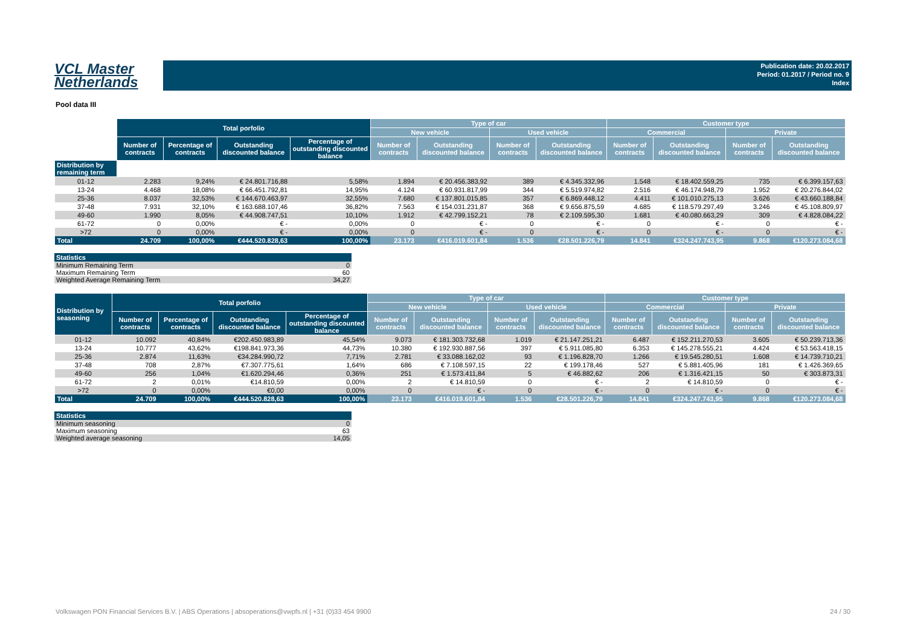VCL Master
Netherlands
Publication date: 20.02.2017
Period: 01.2017 / Period no. 9
Index
Pool data III
| | Total porfolio | | | | Type of car | | | | Customer type | | | |
| --- | --- | --- | --- | --- | --- | --- | --- | --- | --- | --- | --- | --- |
| | | | | | New vehicle | | Used vehicle | | Commercial | | Private | |
| | Number of contracts | Percentage of contracts | Outstanding discounted balance | Percentage of outstanding discounted balance | Number of contracts | Outstanding discounted balance | Number of contracts | Outstanding discounted balance | Number of contracts | Outstanding discounted balance | Number of contracts | Outstanding discounted balance |
| Distribution by remaining term | | | | | | | | | | | | |
| 01-12 | 2.283 | 9,24% | € 24.801.716,88 | 5,58% | 1.894 | € 20.456.383,92 | 389 | € 4.345.332,96 | 1.548 | € 18.402.559,25 | 735 | € 6.399.157,63 |
| 13-24 | 4.468 | 18,08% | € 66.451.792,81 | 14,95% | 4.124 | € 60.931.817,99 | 344 | € 5.519.974,82 | 2.516 | € 46.174.948,79 | 1.952 | € 20.276.844,02 |
| 25-36 | 8.037 | 32,53% | € 144.670.463,97 | 32,55% | 7.680 | € 137.801.015,85 | 357 | € 6.869.448,12 | 4.411 | € 101.010.275,13 | 3.626 | € 43.660.188,84 |
| 37-48 | 7.931 | 32,10% | € 163.688.107,46 | 36,82% | 7.563 | € 154.031.231,87 | 368 | € 9.656.875,59 | 4.685 | € 118.579.297,49 | 3.246 | € 45.108.809,97 |
| 49-60 | 1.990 | 8,05% | € 44.908.747,51 | 10,10% | 1.912 | € 42.799.152,21 | 78 | € 2.109.595,30 | 1.681 | € 40.080.663,29 | 309 | € 4.828.084,22 |
| 61-72 | 0 | 0,00% | € - | 0,00% | 0 | € - | 0 | € - | 0 | € - | 0 | € - |
| >72 | 0 | 0,00% | € - | 0,00% | 0 | € - | 0 | € - | 0 | € - | 0 | € - |
| Total | 24.709 | 100,00% | €444.520.828,63 | 100,00% | 23.173 | €416.019.601,84 | 1.536 | €28.501.226,79 | 14.841 | €324.247.743,95 | 9.868 | €120.273.084,68 |
| Statistics | |
| --- | --- |
| Minimum Remaining Term | 0 |
| Maximum Remaining Term | 60 |
| Weighted Average Remaining Term | 34,27 |
| Distribution by seasoning | Total porfolio | | | | Type of car | | | | Customer type | | | |
| --- | --- | --- | --- | --- | --- | --- | --- | --- | --- | --- | --- | --- |
| | | | | | New vehicle | | Used vehicle | | Commercial | | Private | |
| | Number of contracts | Percentage of contracts | Outstanding discounted balance | Percentage of outstanding discounted balance | Number of contracts | Outstanding discounted balance | Number of contracts | Outstanding discounted balance | Number of contracts | Outstanding discounted balance | Number of contracts | Outstanding discounted balance |
| 01-12 | 10.092 | 40,84% | €202.450.983,89 | 45,54% | 9.073 | € 181.303.732,68 | 1.019 | € 21.147.251,21 | 6.487 | € 152.211.270,53 | 3.605 | € 50.239.713,36 |
| 13-24 | 10.777 | 43,62% | €198.841.973,36 | 44,73% | 10.380 | € 192.930.887,56 | 397 | € 5.911.085,80 | 6.353 | € 145.278.555,21 | 4.424 | € 53.563.418,15 |
| 25-36 | 2.874 | 11,63% | €34.284.990,72 | 7,71% | 2.781 | € 33.088.162,02 | 93 | € 1.196.828,70 | 1.266 | € 19.545.280,51 | 1.608 | € 14.739.710,21 |
| 37-48 | 708 | 2,87% | €7.307.775,61 | 1,64% | 686 | € 7.108.597,15 | 22 | € 199.178,46 | 527 | € 5.881.405,96 | 181 | € 1.426.369,65 |
| 49-60 | 256 | 1,04% | €1.620.294,46 | 0,36% | 251 | € 1.573.411,84 | 5 | € 46.882,62 | 206 | € 1.316.421,15 | 50 | € 303.873,31 |
| 61-72 | 2 | 0,01% | €14.810,59 | 0,00% | 2 | € 14.810,59 | 0 | € - | 2 | € 14.810,59 | 0 | € - |
| >72 | 0 | 0,00% | €0,00 | 0,00% | 0 | € - | 0 | € - | 0 | € - | 0 | € - |
| Total | 24.709 | 100,00% | €444.520.828,63 | 100,00% | 23.173 | €416.019.601,84 | 1.536 | €28.501.226,79 | 14.841 | €324.247.743,95 | 9.868 | €120.273.084,68 |
| Statistics | |
| --- | --- |
| Minimum seasoning | 0 |
| Maximum seasoning | 63 |
| Weighted average seasoning | 14,05 |
Volkswagen PON Financial Services B.V. | ABS Operations | absoperations@vwpfs.nl | +31 (0)33 454 9900
24 / 30